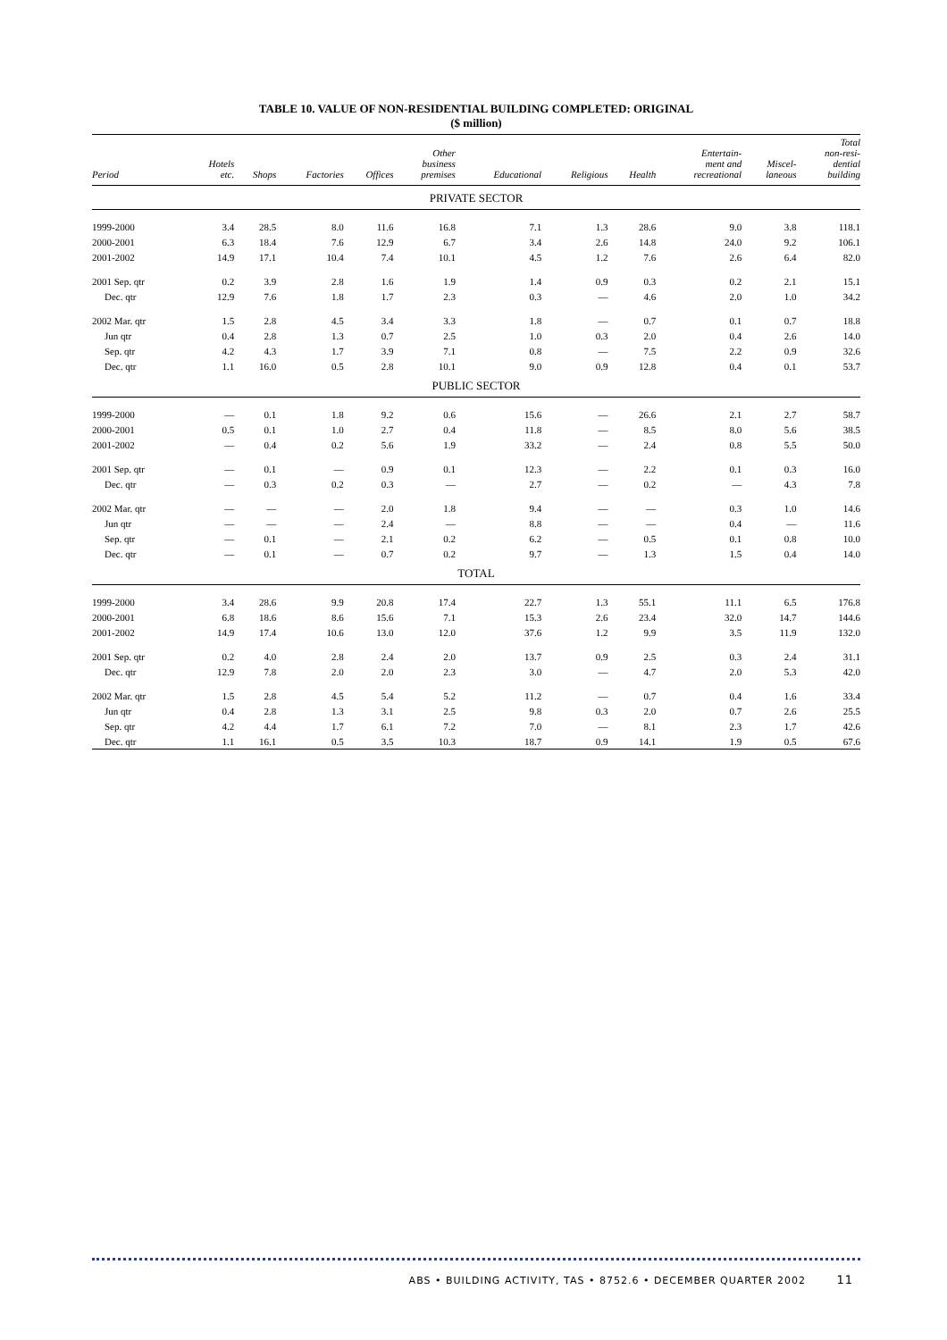TABLE 10. VALUE OF NON-RESIDENTIAL BUILDING COMPLETED: ORIGINAL
($ million)
| Period | Hotels etc. | Shops | Factories | Offices | Other business premises | Educational | Religious | Health | Entertain- ment and recreational | Miscel- laneous | Total non-resi- dential building |
| --- | --- | --- | --- | --- | --- | --- | --- | --- | --- | --- | --- |
| PRIVATE SECTOR | | | | | | | | | | | |
| 1999-2000 | 3.4 | 28.5 | 8.0 | 11.6 | 16.8 | 7.1 | 1.3 | 28.6 | 9.0 | 3.8 | 118.1 |
| 2000-2001 | 6.3 | 18.4 | 7.6 | 12.9 | 6.7 | 3.4 | 2.6 | 14.8 | 24.0 | 9.2 | 106.1 |
| 2001-2002 | 14.9 | 17.1 | 10.4 | 7.4 | 10.1 | 4.5 | 1.2 | 7.6 | 2.6 | 6.4 | 82.0 |
| 2001 Sep. qtr | 0.2 | 3.9 | 2.8 | 1.6 | 1.9 | 1.4 | 0.9 | 0.3 | 0.2 | 2.1 | 15.1 |
| Dec. qtr | 12.9 | 7.6 | 1.8 | 1.7 | 2.3 | 0.3 | — | 4.6 | 2.0 | 1.0 | 34.2 |
| 2002 Mar. qtr | 1.5 | 2.8 | 4.5 | 3.4 | 3.3 | 1.8 | — | 0.7 | 0.1 | 0.7 | 18.8 |
| Jun qtr | 0.4 | 2.8 | 1.3 | 0.7 | 2.5 | 1.0 | 0.3 | 2.0 | 0.4 | 2.6 | 14.0 |
| Sep. qtr | 4.2 | 4.3 | 1.7 | 3.9 | 7.1 | 0.8 | — | 7.5 | 2.2 | 0.9 | 32.6 |
| Dec. qtr | 1.1 | 16.0 | 0.5 | 2.8 | 10.1 | 9.0 | 0.9 | 12.8 | 0.4 | 0.1 | 53.7 |
| PUBLIC SECTOR | | | | | | | | | | | |
| 1999-2000 | — | 0.1 | 1.8 | 9.2 | 0.6 | 15.6 | — | 26.6 | 2.1 | 2.7 | 58.7 |
| 2000-2001 | 0.5 | 0.1 | 1.0 | 2.7 | 0.4 | 11.8 | — | 8.5 | 8.0 | 5.6 | 38.5 |
| 2001-2002 | — | 0.4 | 0.2 | 5.6 | 1.9 | 33.2 | — | 2.4 | 0.8 | 5.5 | 50.0 |
| 2001 Sep. qtr | — | 0.1 | — | 0.9 | 0.1 | 12.3 | — | 2.2 | 0.1 | 0.3 | 16.0 |
| Dec. qtr | — | 0.3 | 0.2 | 0.3 | — | 2.7 | — | 0.2 | — | 4.3 | 7.8 |
| 2002 Mar. qtr | — | — | — | 2.0 | 1.8 | 9.4 | — | — | 0.3 | 1.0 | 14.6 |
| Jun qtr | — | — | — | 2.4 | — | 8.8 | — | — | 0.4 | — | 11.6 |
| Sep. qtr | — | 0.1 | — | 2.1 | 0.2 | 6.2 | — | 0.5 | 0.1 | 0.8 | 10.0 |
| Dec. qtr | — | 0.1 | — | 0.7 | 0.2 | 9.7 | — | 1.3 | 1.5 | 0.4 | 14.0 |
| TOTAL | | | | | | | | | | | |
| 1999-2000 | 3.4 | 28.6 | 9.9 | 20.8 | 17.4 | 22.7 | 1.3 | 55.1 | 11.1 | 6.5 | 176.8 |
| 2000-2001 | 6.8 | 18.6 | 8.6 | 15.6 | 7.1 | 15.3 | 2.6 | 23.4 | 32.0 | 14.7 | 144.6 |
| 2001-2002 | 14.9 | 17.4 | 10.6 | 13.0 | 12.0 | 37.6 | 1.2 | 9.9 | 3.5 | 11.9 | 132.0 |
| 2001 Sep. qtr | 0.2 | 4.0 | 2.8 | 2.4 | 2.0 | 13.7 | 0.9 | 2.5 | 0.3 | 2.4 | 31.1 |
| Dec. qtr | 12.9 | 7.8 | 2.0 | 2.0 | 2.3 | 3.0 | — | 4.7 | 2.0 | 5.3 | 42.0 |
| 2002 Mar. qtr | 1.5 | 2.8 | 4.5 | 5.4 | 5.2 | 11.2 | — | 0.7 | 0.4 | 1.6 | 33.4 |
| Jun qtr | 0.4 | 2.8 | 1.3 | 3.1 | 2.5 | 9.8 | 0.3 | 2.0 | 0.7 | 2.6 | 25.5 |
| Sep. qtr | 4.2 | 4.4 | 1.7 | 6.1 | 7.2 | 7.0 | — | 8.1 | 2.3 | 1.7 | 42.6 |
| Dec. qtr | 1.1 | 16.1 | 0.5 | 3.5 | 10.3 | 18.7 | 0.9 | 14.1 | 1.9 | 0.5 | 67.6 |
ABS • BUILDING ACTIVITY, TAS • 8752.6 • DECEMBER QUARTER 2002 11